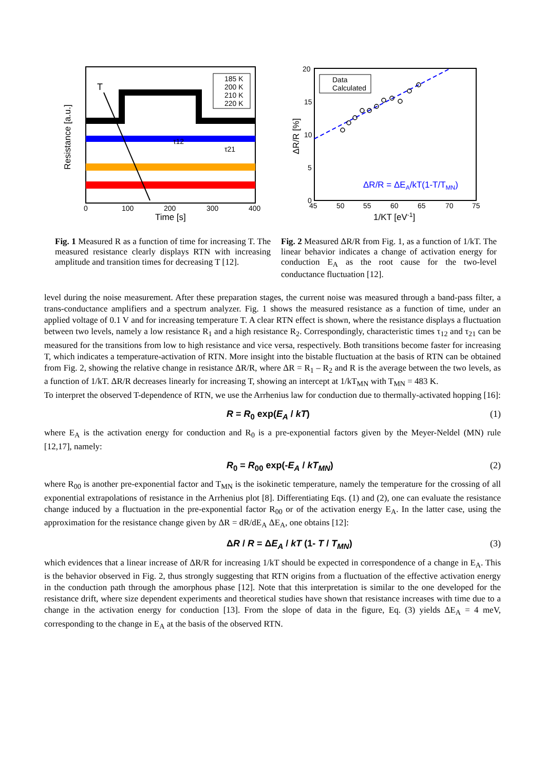T
τ12
τ21
185 K
200 K
210 K
220 K
0
100
200
300
400
Time [s]
Resistance [a.u.]
Fig. 1 Measured R as a function of time for increasing T. The measured resistance clearly displays RTN with increasing amplitude and transition times for decreasing T [12].
Data
Calculated
ΔR/R = ΔEA/kT(1-T/TMN)
20
15
10
5
0
45
50
55
60
65
70
75
1/KT [eV-1]
ΔR/R [%]
Fig. 2 Measured ΔR/R from Fig. 1, as a function of 1/kT. The linear behavior indicates a change of activation energy for conduction E<sub>A</sub> as the root cause for the two-level conductance fluctuation [12].
level during the noise measurement. After these preparation stages, the current noise was measured through a band-pass filter, a trans-conductance amplifiers and a spectrum analyzer. Fig. 1 shows the measured resistance as a function of time, under an applied voltage of 0.1 V and for increasing temperature T. A clear RTN effect is shown, where the resistance displays a fluctuation between two levels, namely a low resistance R<sub>1</sub> and a high resistance R<sub>2</sub>. Correspondingly, characteristic times τ<sub>12</sub> and τ<sub>21</sub> can be measured for the transitions from low to high resistance and vice versa, respectively. Both transitions become faster for increasing T, which indicates a temperature-activation of RTN. More insight into the bistable fluctuation at the basis of RTN can be obtained from Fig. 2, showing the relative change in resistance ΔR/R, where ΔR = R<sub>1</sub> – R<sub>2</sub> and R is the average between the two levels, as a function of 1/kT. ΔR/R decreases linearly for increasing T, showing an intercept at 1/kT<sub>MN</sub> with T<sub>MN</sub> = 483 K.
To interpret the observed T-dependence of RTN, we use the Arrhenius law for conduction due to thermally-activated hopping [16]:
R = R<sub>0</sub> exp(E<sub>A</sub> / kT) (1)
where E<sub>A</sub> is the activation energy for conduction and R<sub>0</sub> is a pre-exponential factors given by the Meyer-Neldel (MN) rule [12,17], namely:
R<sub>0</sub> = R<sub>00</sub> exp(-E<sub>A</sub> / kT<sub>MN</sub>) (2)
where R<sub>00</sub> is another pre-exponential factor and T<sub>MN</sub> is the isokinetic temperature, namely the temperature for the crossing of all exponential extrapolations of resistance in the Arrhenius plot [8]. Differentiating Eqs. (1) and (2), one can evaluate the resistance change induced by a fluctuation in the pre-exponential factor R<sub>00</sub> or of the activation energy E<sub>A</sub>. In the latter case, using the approximation for the resistance change given by ΔR = dR/dE<sub>A</sub> ΔE<sub>A</sub>, one obtains [12]:
ΔR / R = ΔE<sub>A</sub> / kT (1- T / T<sub>MN</sub>) (3)
which evidences that a linear increase of ΔR/R for increasing 1/kT should be expected in correspondence of a change in E<sub>A</sub>. This is the behavior observed in Fig. 2, thus strongly suggesting that RTN origins from a fluctuation of the effective activation energy in the conduction path through the amorphous phase [12]. Note that this interpretation is similar to the one developed for the resistance drift, where size dependent experiments and theoretical studies have shown that resistance increases with time due to a change in the activation energy for conduction [13]. From the slope of data in the figure, Eq. (3) yields ΔE<sub>A</sub> = 4 meV, corresponding to the change in E<sub>A</sub> at the basis of the observed RTN.